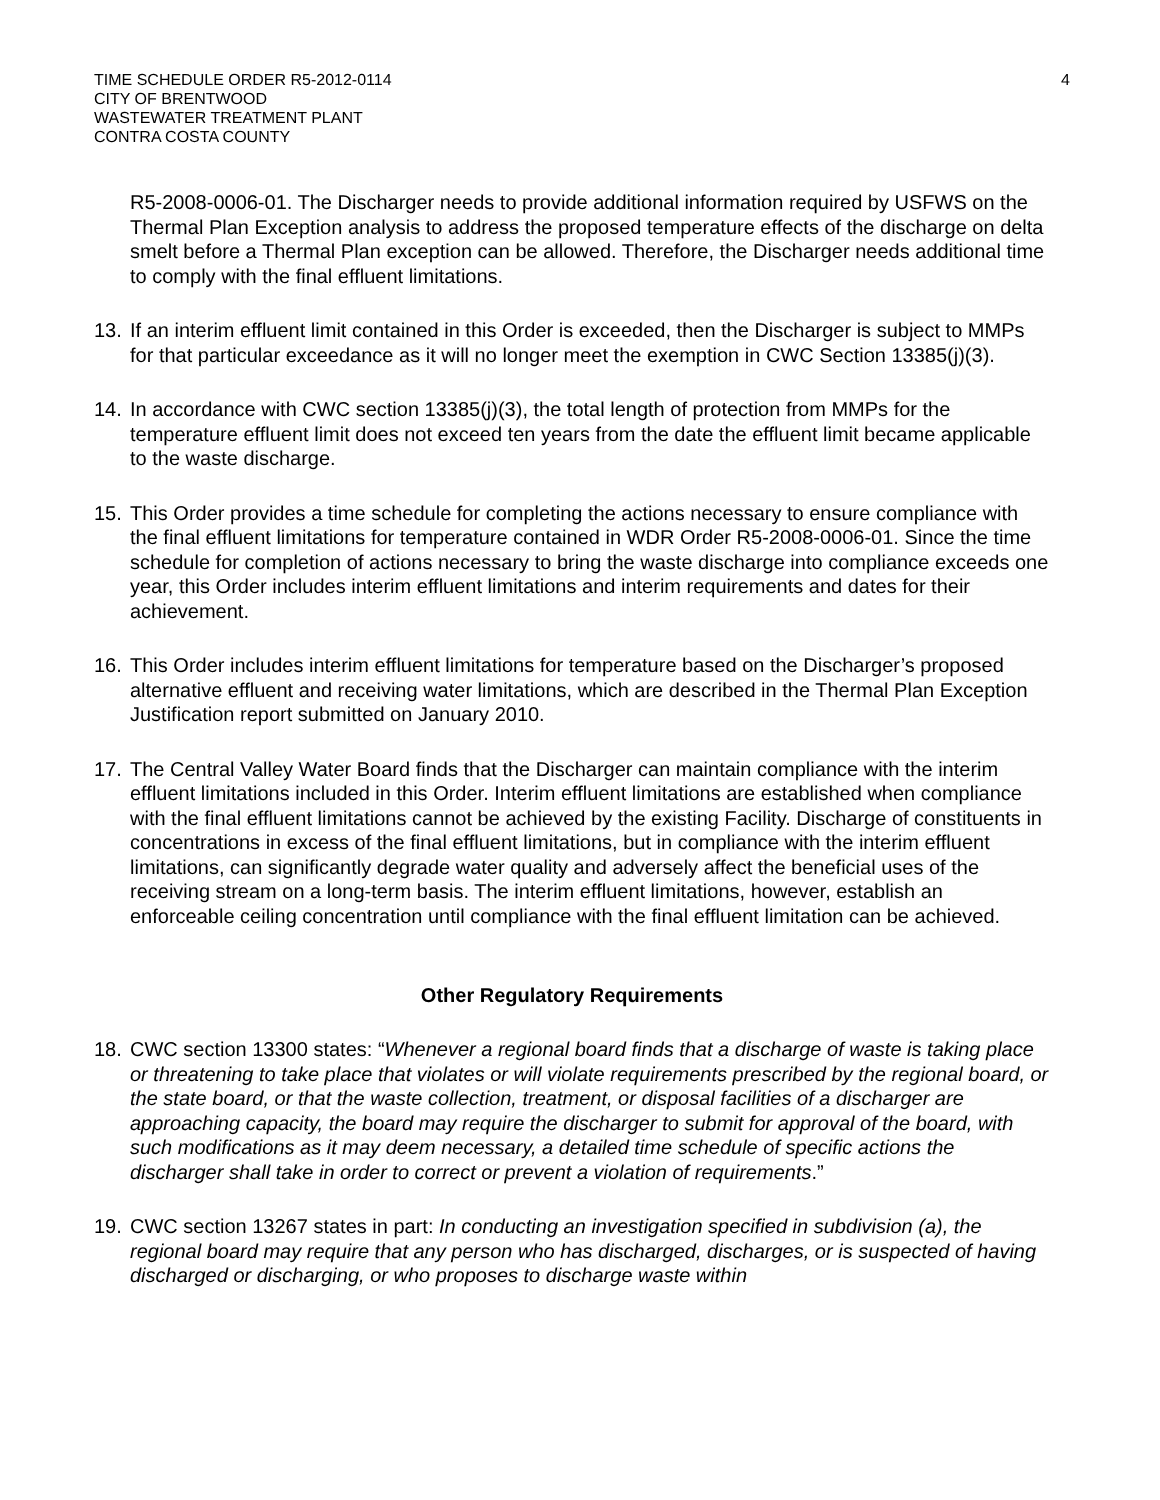TIME SCHEDULE ORDER R5-2012-0114
CITY OF BRENTWOOD
WASTEWATER TREATMENT PLANT
CONTRA COSTA COUNTY
4
R5-2008-0006-01. The Discharger needs to provide additional information required by USFWS on the Thermal Plan Exception analysis to address the proposed temperature effects of the discharge on delta smelt before a Thermal Plan exception can be allowed. Therefore, the Discharger needs additional time to comply with the final effluent limitations.
13.
If an interim effluent limit contained in this Order is exceeded, then the Discharger is subject to MMPs for that particular exceedance as it will no longer meet the exemption in CWC Section 13385(j)(3).
14.
In accordance with CWC section 13385(j)(3), the total length of protection from MMPs for the temperature effluent limit does not exceed ten years from the date the effluent limit became applicable to the waste discharge.
15.
This Order provides a time schedule for completing the actions necessary to ensure compliance with the final effluent limitations for temperature contained in WDR Order R5-2008-0006-01. Since the time schedule for completion of actions necessary to bring the waste discharge into compliance exceeds one year, this Order includes interim effluent limitations and interim requirements and dates for their achievement.
16.
This Order includes interim effluent limitations for temperature based on the Discharger’s proposed alternative effluent and receiving water limitations, which are described in the Thermal Plan Exception Justification report submitted on January 2010.
17.
The Central Valley Water Board finds that the Discharger can maintain compliance with the interim effluent limitations included in this Order. Interim effluent limitations are established when compliance with the final effluent limitations cannot be achieved by the existing Facility. Discharge of constituents in concentrations in excess of the final effluent limitations, but in compliance with the interim effluent limitations, can significantly degrade water quality and adversely affect the beneficial uses of the receiving stream on a long-term basis. The interim effluent limitations, however, establish an enforceable ceiling concentration until compliance with the final effluent limitation can be achieved.
Other Regulatory Requirements
18.
CWC section 13300 states: “Whenever a regional board finds that a discharge of waste is taking place or threatening to take place that violates or will violate requirements prescribed by the regional board, or the state board, or that the waste collection, treatment, or disposal facilities of a discharger are approaching capacity, the board may require the discharger to submit for approval of the board, with such modifications as it may deem necessary, a detailed time schedule of specific actions the discharger shall take in order to correct or prevent a violation of requirements.”
19.
CWC section 13267 states in part: In conducting an investigation specified in subdivision (a), the regional board may require that any person who has discharged, discharges, or is suspected of having discharged or discharging, or who proposes to discharge waste within